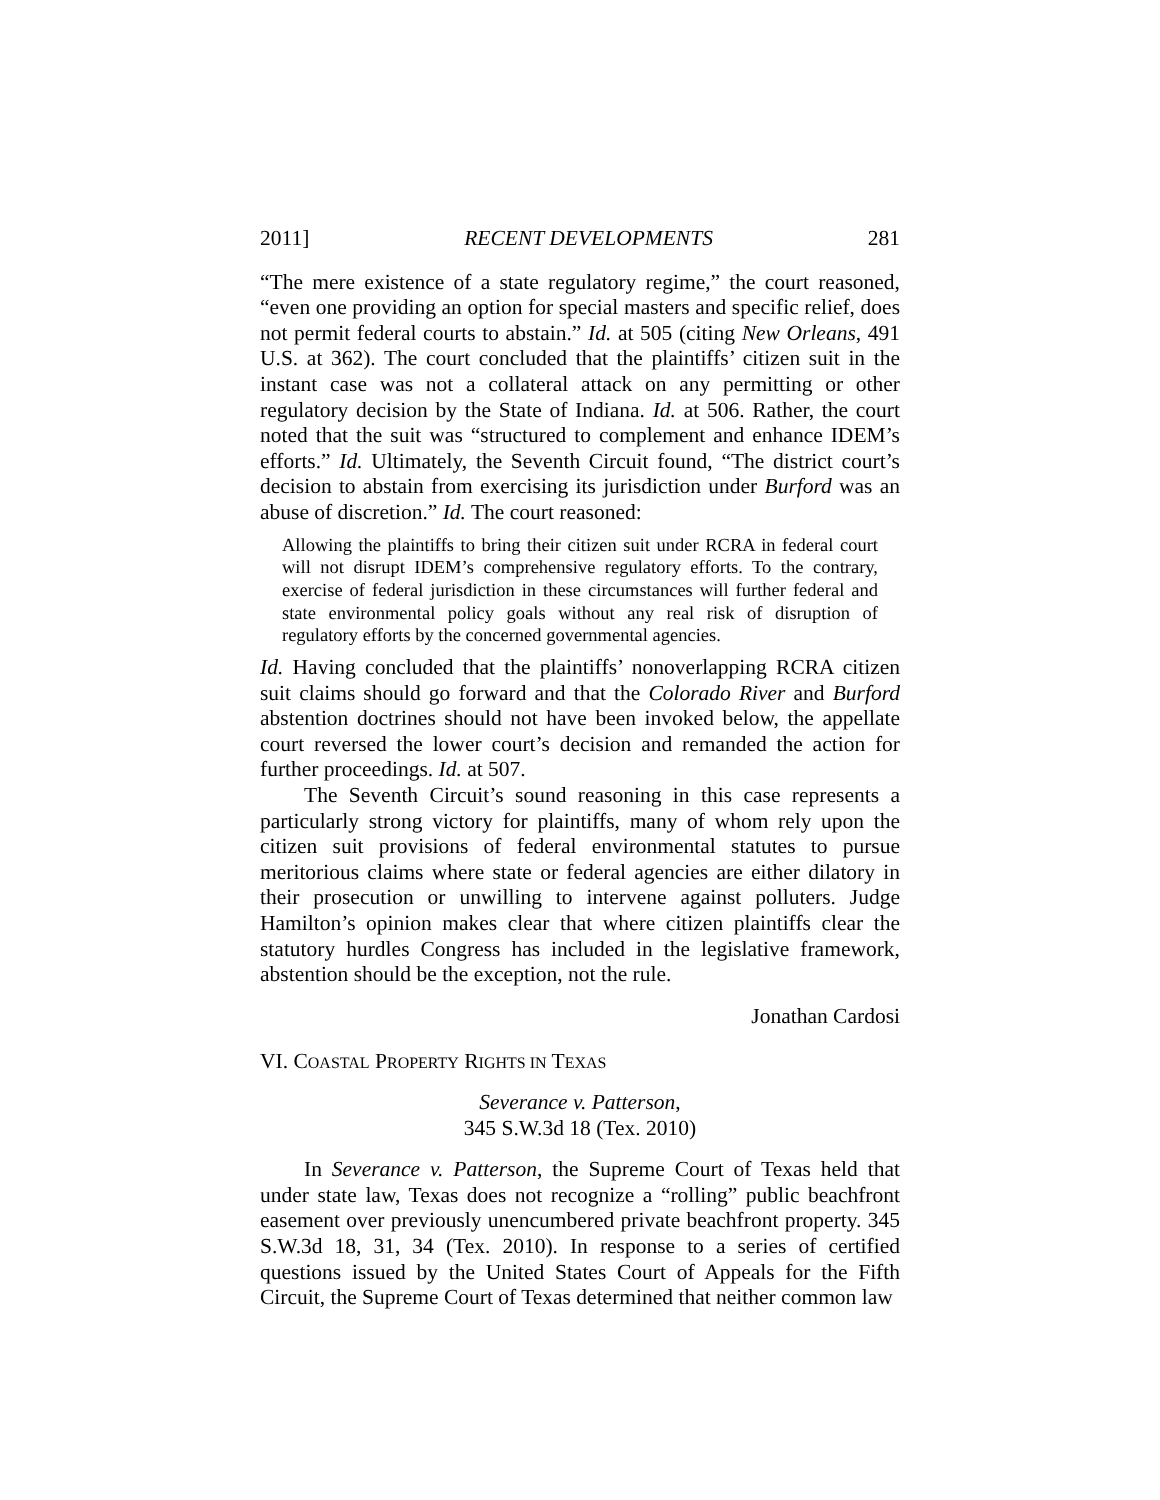2011] RECENT DEVELOPMENTS 281
“The mere existence of a state regulatory regime,” the court reasoned, “even one providing an option for special masters and specific relief, does not permit federal courts to abstain.” Id. at 505 (citing New Orleans, 491 U.S. at 362). The court concluded that the plaintiffs’ citizen suit in the instant case was not a collateral attack on any permitting or other regulatory decision by the State of Indiana. Id. at 506. Rather, the court noted that the suit was “structured to complement and enhance IDEM’s efforts.” Id. Ultimately, the Seventh Circuit found, “The district court’s decision to abstain from exercising its jurisdiction under Burford was an abuse of discretion.” Id. The court reasoned:
Allowing the plaintiffs to bring their citizen suit under RCRA in federal court will not disrupt IDEM’s comprehensive regulatory efforts. To the contrary, exercise of federal jurisdiction in these circumstances will further federal and state environmental policy goals without any real risk of disruption of regulatory efforts by the concerned governmental agencies.
Id. Having concluded that the plaintiffs’ nonoverlapping RCRA citizen suit claims should go forward and that the Colorado River and Burford abstention doctrines should not have been invoked below, the appellate court reversed the lower court’s decision and remanded the action for further proceedings. Id. at 507.
The Seventh Circuit’s sound reasoning in this case represents a particularly strong victory for plaintiffs, many of whom rely upon the citizen suit provisions of federal environmental statutes to pursue meritorious claims where state or federal agencies are either dilatory in their prosecution or unwilling to intervene against polluters. Judge Hamilton’s opinion makes clear that where citizen plaintiffs clear the statutory hurdles Congress has included in the legislative framework, abstention should be the exception, not the rule.
Jonathan Cardosi
VI. COASTAL PROPERTY RIGHTS IN TEXAS
Severance v. Patterson,
345 S.W.3d 18 (Tex. 2010)
In Severance v. Patterson, the Supreme Court of Texas held that under state law, Texas does not recognize a “rolling” public beachfront easement over previously unencumbered private beachfront property. 345 S.W.3d 18, 31, 34 (Tex. 2010). In response to a series of certified questions issued by the United States Court of Appeals for the Fifth Circuit, the Supreme Court of Texas determined that neither common law